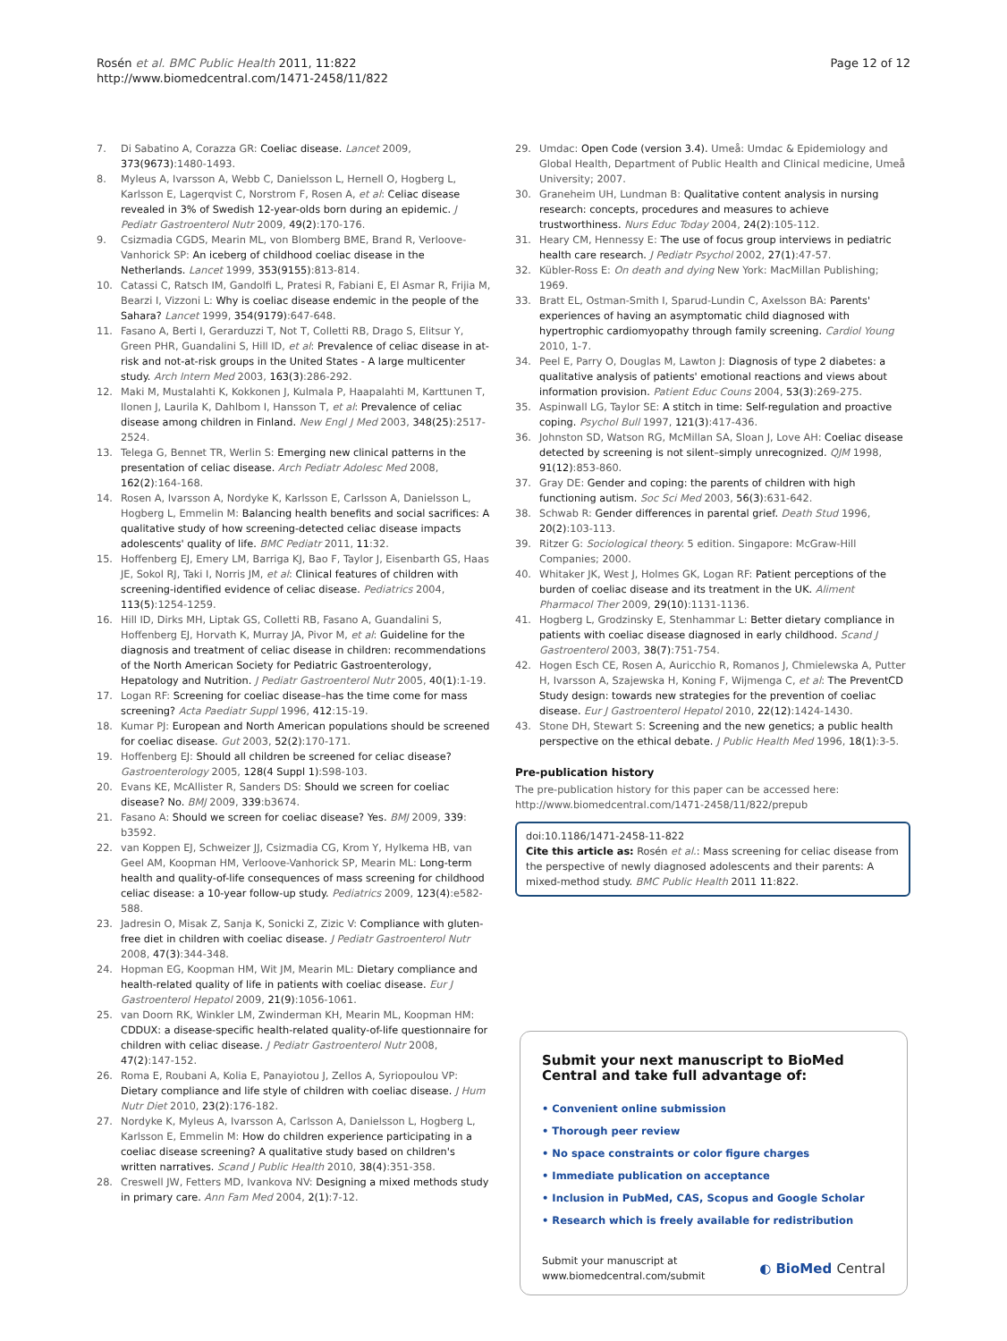Rosén et al. BMC Public Health 2011, 11:822
http://www.biomedcentral.com/1471-2458/11/822
Page 12 of 12
7. Di Sabatino A, Corazza GR: Coeliac disease. Lancet 2009, 373(9673):1480-1493.
8. Myleus A, Ivarsson A, Webb C, Danielsson L, Hernell O, Hogberg L, Karlsson E, Lagerqvist C, Norstrom F, Rosen A, et al: Celiac disease revealed in 3% of Swedish 12-year-olds born during an epidemic. J Pediatr Gastroenterol Nutr 2009, 49(2):170-176.
9. Csizmadia CGDS, Mearin ML, von Blomberg BME, Brand R, Verloove-Vanhorick SP: An iceberg of childhood coeliac disease in the Netherlands. Lancet 1999, 353(9155):813-814.
10. Catassi C, Ratsch IM, Gandolfi L, Pratesi R, Fabiani E, El Asmar R, Frijia M, Bearzi I, Vizzoni L: Why is coeliac disease endemic in the people of the Sahara? Lancet 1999, 354(9179):647-648.
11. Fasano A, Berti I, Gerarduzzi T, Not T, Colletti RB, Drago S, Elitsur Y, Green PHR, Guandalini S, Hill ID, et al: Prevalence of celiac disease in at-risk and not-at-risk groups in the United States - A large multicenter study. Arch Intern Med 2003, 163(3):286-292.
12. Maki M, Mustalahti K, Kokkonen J, Kulmala P, Haapalahti M, Karttunen T, Ilonen J, Laurila K, Dahlbom I, Hansson T, et al: Prevalence of celiac disease among children in Finland. New Engl J Med 2003, 348(25):2517-2524.
13. Telega G, Bennet TR, Werlin S: Emerging new clinical patterns in the presentation of celiac disease. Arch Pediatr Adolesc Med 2008, 162(2):164-168.
14. Rosen A, Ivarsson A, Nordyke K, Karlsson E, Carlsson A, Danielsson L, Hogberg L, Emmelin M: Balancing health benefits and social sacrifices: A qualitative study of how screening-detected celiac disease impacts adolescents' quality of life. BMC Pediatr 2011, 11:32.
15. Hoffenberg EJ, Emery LM, Barriga KJ, Bao F, Taylor J, Eisenbarth GS, Haas JE, Sokol RJ, Taki I, Norris JM, et al: Clinical features of children with screening-identified evidence of celiac disease. Pediatrics 2004, 113(5):1254-1259.
16. Hill ID, Dirks MH, Liptak GS, Colletti RB, Fasano A, Guandalini S, Hoffenberg EJ, Horvath K, Murray JA, Pivor M, et al: Guideline for the diagnosis and treatment of celiac disease in children: recommendations of the North American Society for Pediatric Gastroenterology, Hepatology and Nutrition. J Pediatr Gastroenterol Nutr 2005, 40(1):1-19.
17. Logan RF: Screening for coeliac disease–has the time come for mass screening? Acta Paediatr Suppl 1996, 412:15-19.
18. Kumar PJ: European and North American populations should be screened for coeliac disease. Gut 2003, 52(2):170-171.
19. Hoffenberg EJ: Should all children be screened for celiac disease? Gastroenterology 2005, 128(4 Suppl 1):S98-103.
20. Evans KE, McAllister R, Sanders DS: Should we screen for coeliac disease? No. BMJ 2009, 339:b3674.
21. Fasano A: Should we screen for coeliac disease? Yes. BMJ 2009, 339: b3592.
22. van Koppen EJ, Schweizer JJ, Csizmadia CG, Krom Y, Hylkema HB, van Geel AM, Koopman HM, Verloove-Vanhorick SP, Mearin ML: Long-term health and quality-of-life consequences of mass screening for childhood celiac disease: a 10-year follow-up study. Pediatrics 2009, 123(4):e582-588.
23. Jadresin O, Misak Z, Sanja K, Sonicki Z, Zizic V: Compliance with gluten-free diet in children with coeliac disease. J Pediatr Gastroenterol Nutr 2008, 47(3):344-348.
24. Hopman EG, Koopman HM, Wit JM, Mearin ML: Dietary compliance and health-related quality of life in patients with coeliac disease. Eur J Gastroenterol Hepatol 2009, 21(9):1056-1061.
25. van Doorn RK, Winkler LM, Zwinderman KH, Mearin ML, Koopman HM: CDDUX: a disease-specific health-related quality-of-life questionnaire for children with celiac disease. J Pediatr Gastroenterol Nutr 2008, 47(2):147-152.
26. Roma E, Roubani A, Kolia E, Panayiotou J, Zellos A, Syriopoulou VP: Dietary compliance and life style of children with coeliac disease. J Hum Nutr Diet 2010, 23(2):176-182.
27. Nordyke K, Myleus A, Ivarsson A, Carlsson A, Danielsson L, Hogberg L, Karlsson E, Emmelin M: How do children experience participating in a coeliac disease screening? A qualitative study based on children's written narratives. Scand J Public Health 2010, 38(4):351-358.
28. Creswell JW, Fetters MD, Ivankova NV: Designing a mixed methods study in primary care. Ann Fam Med 2004, 2(1):7-12.
29. Umdac: Open Code (version 3.4). Umeå: Umdac & Epidemiology and Global Health, Department of Public Health and Clinical medicine, Umeå University; 2007.
30. Graneheim UH, Lundman B: Qualitative content analysis in nursing research: concepts, procedures and measures to achieve trustworthiness. Nurs Educ Today 2004, 24(2):105-112.
31. Heary CM, Hennessy E: The use of focus group interviews in pediatric health care research. J Pediatr Psychol 2002, 27(1):47-57.
32. Kübler-Ross E: On death and dying New York: MacMillan Publishing; 1969.
33. Bratt EL, Ostman-Smith I, Sparud-Lundin C, Axelsson BA: Parents' experiences of having an asymptomatic child diagnosed with hypertrophic cardiomyopathy through family screening. Cardiol Young 2010, 1-7.
34. Peel E, Parry O, Douglas M, Lawton J: Diagnosis of type 2 diabetes: a qualitative analysis of patients' emotional reactions and views about information provision. Patient Educ Couns 2004, 53(3):269-275.
35. Aspinwall LG, Taylor SE: A stitch in time: Self-regulation and proactive coping. Psychol Bull 1997, 121(3):417-436.
36. Johnston SD, Watson RG, McMillan SA, Sloan J, Love AH: Coeliac disease detected by screening is not silent–simply unrecognized. QJM 1998, 91(12):853-860.
37. Gray DE: Gender and coping: the parents of children with high functioning autism. Soc Sci Med 2003, 56(3):631-642.
38. Schwab R: Gender differences in parental grief. Death Stud 1996, 20(2):103-113.
39. Ritzer G: Sociological theory. 5 edition. Singapore: McGraw-Hill Companies; 2000.
40. Whitaker JK, West J, Holmes GK, Logan RF: Patient perceptions of the burden of coeliac disease and its treatment in the UK. Aliment Pharmacol Ther 2009, 29(10):1131-1136.
41. Hogberg L, Grodzinsky E, Stenhammar L: Better dietary compliance in patients with coeliac disease diagnosed in early childhood. Scand J Gastroenterol 2003, 38(7):751-754.
42. Hogen Esch CE, Rosen A, Auricchio R, Romanos J, Chmielewska A, Putter H, Ivarsson A, Szajewska H, Koning F, Wijmenga C, et al: The PreventCD Study design: towards new strategies for the prevention of coeliac disease. Eur J Gastroenterol Hepatol 2010, 22(12):1424-1430.
43. Stone DH, Stewart S: Screening and the new genetics; a public health perspective on the ethical debate. J Public Health Med 1996, 18(1):3-5.
Pre-publication history
The pre-publication history for this paper can be accessed here:
http://www.biomedcentral.com/1471-2458/11/822/prepub
doi:10.1186/1471-2458-11-822
Cite this article as: Rosén et al.: Mass screening for celiac disease from the perspective of newly diagnosed adolescents and their parents: A mixed-method study. BMC Public Health 2011 11:822.
Submit your next manuscript to BioMed Central and take full advantage of:
• Convenient online submission
• Thorough peer review
• No space constraints or color figure charges
• Immediate publication on acceptance
• Inclusion in PubMed, CAS, Scopus and Google Scholar
• Research which is freely available for redistribution
Submit your manuscript at
www.biomedcentral.com/submit ◐ BioMed Central